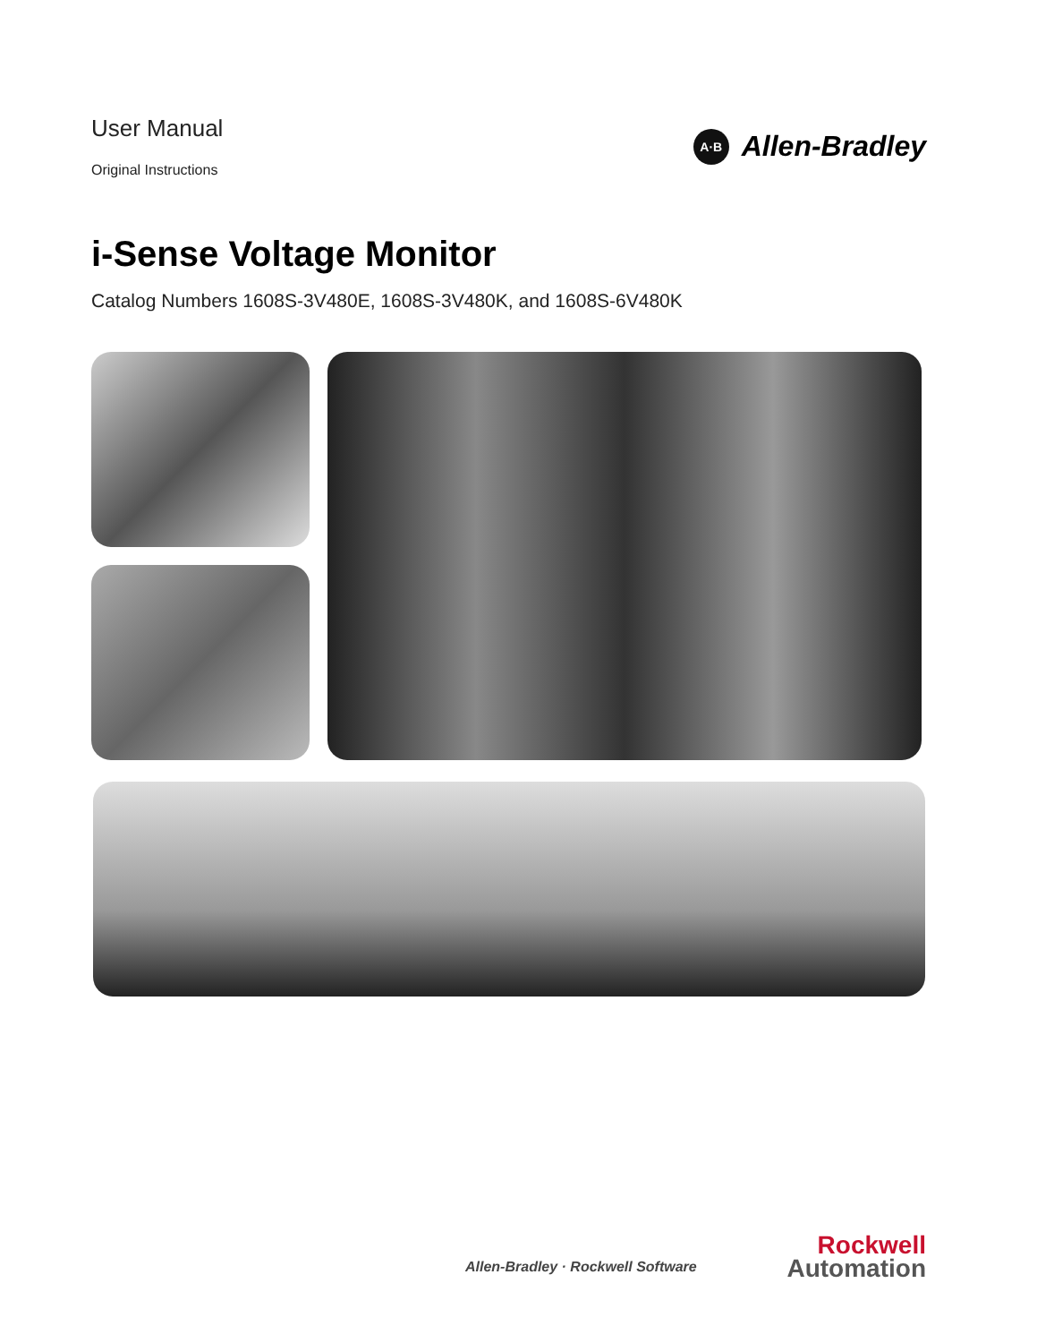User Manual
Original Instructions
A·B Allen-Bradley
i-Sense Voltage Monitor
Catalog Numbers 1608S-3V480E, 1608S-3V480K, and 1608S-6V480K
Allen-Bradley · Rockwell Software
Rockwell
Automation